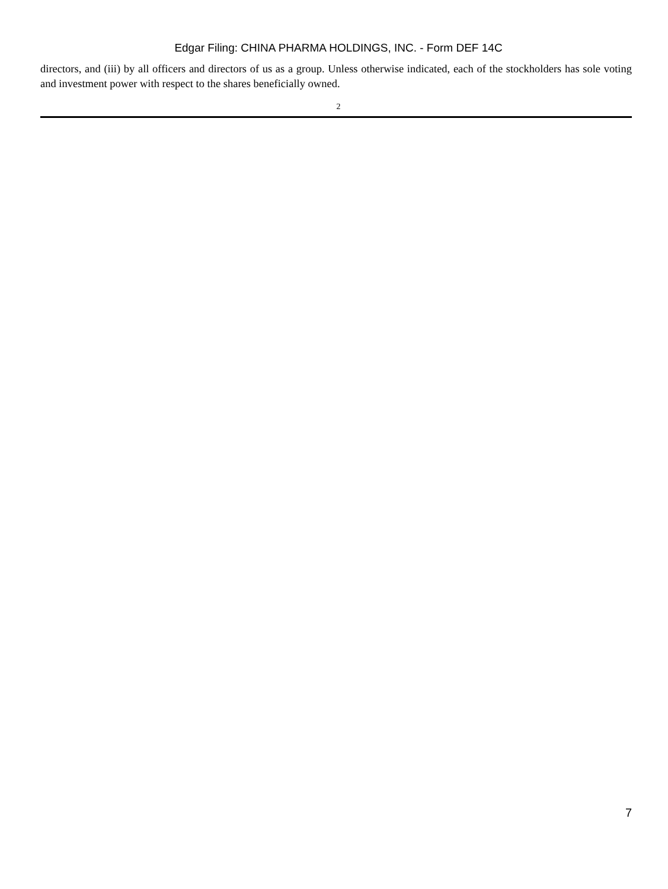Edgar Filing: CHINA PHARMA HOLDINGS, INC. - Form DEF 14C
directors, and (iii) by all officers and directors of us as a group. Unless otherwise indicated, each of the stockholders has sole voting and investment power with respect to the shares beneficially owned.
2
7